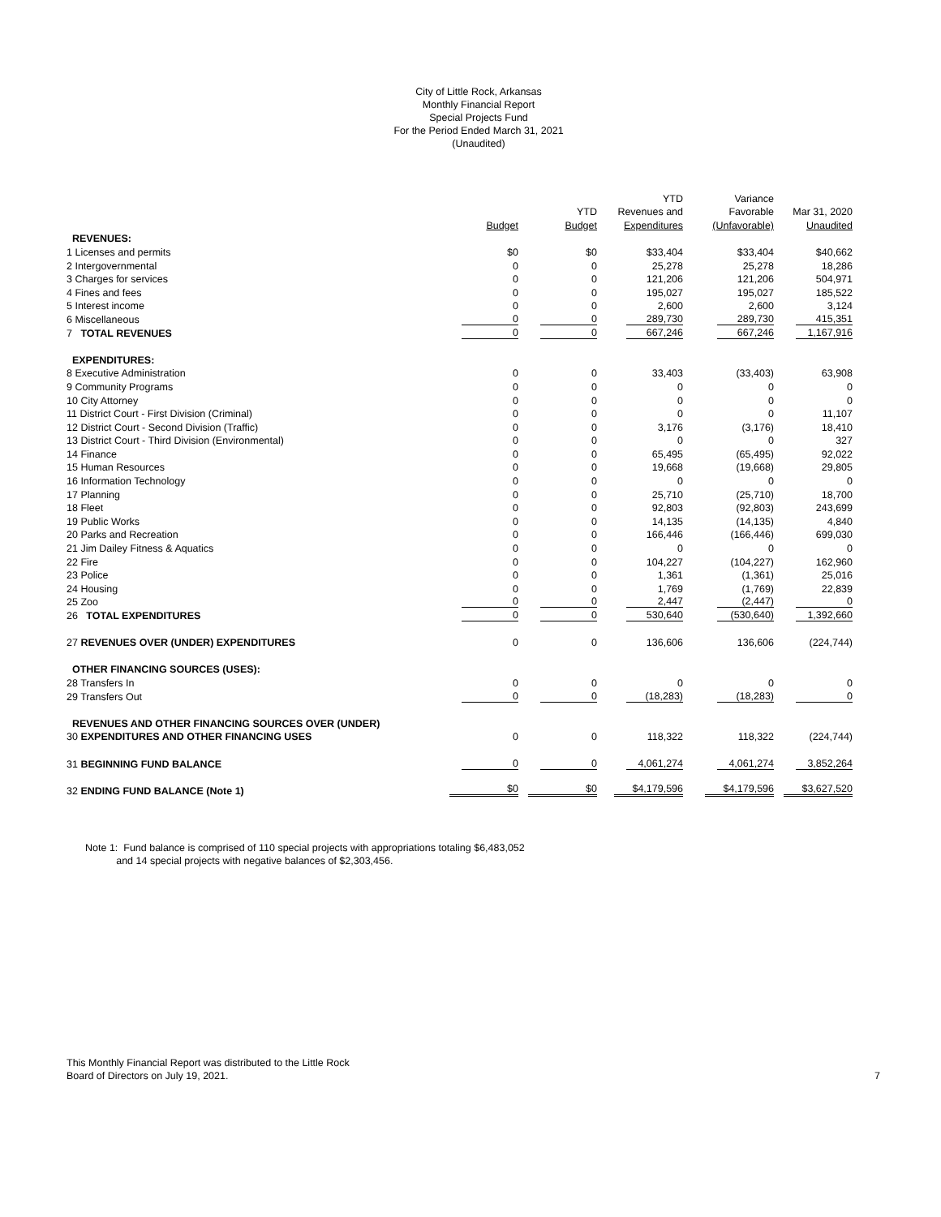City of Little Rock, Arkansas
Monthly Financial Report
Special Projects Fund
For the Period Ended March 31, 2021
(Unaudited)
| | | | YTD | Variance | |
| --- | --- | --- | --- | --- | --- |
| | | YTD | Revenues and | Favorable | Mar 31, 2020 |
| | Budget | Budget | Expenditures | (Unfavorable) | Unaudited |
| REVENUES: | | | | | |
| 1 Licenses and permits | $0 | $0 | $33,404 | $33,404 | $40,662 |
| 2 Intergovernmental | 0 | 0 | 25,278 | 25,278 | 18,286 |
| 3 Charges for services | 0 | 0 | 121,206 | 121,206 | 504,971 |
| 4 Fines and fees | 0 | 0 | 195,027 | 195,027 | 185,522 |
| 5 Interest income | 0 | 0 | 2,600 | 2,600 | 3,124 |
| 6 Miscellaneous | 0 | 0 | 289,730 | 289,730 | 415,351 |
| 7 TOTAL REVENUES | 0 | 0 | 667,246 | 667,246 | 1,167,916 |
| EXPENDITURES: | | | | | |
| 8 Executive Administration | 0 | 0 | 33,403 | (33,403) | 63,908 |
| 9 Community Programs | 0 | 0 | 0 | 0 | 0 |
| 10 City Attorney | 0 | 0 | 0 | 0 | 0 |
| 11 District Court - First Division (Criminal) | 0 | 0 | 0 | 0 | 11,107 |
| 12 District Court - Second Division (Traffic) | 0 | 0 | 3,176 | (3,176) | 18,410 |
| 13 District Court - Third Division (Environmental) | 0 | 0 | 0 | 0 | 327 |
| 14 Finance | 0 | 0 | 65,495 | (65,495) | 92,022 |
| 15 Human Resources | 0 | 0 | 19,668 | (19,668) | 29,805 |
| 16 Information Technology | 0 | 0 | 0 | 0 | 0 |
| 17 Planning | 0 | 0 | 25,710 | (25,710) | 18,700 |
| 18 Fleet | 0 | 0 | 92,803 | (92,803) | 243,699 |
| 19 Public Works | 0 | 0 | 14,135 | (14,135) | 4,840 |
| 20 Parks and Recreation | 0 | 0 | 166,446 | (166,446) | 699,030 |
| 21 Jim Dailey Fitness & Aquatics | 0 | 0 | 0 | 0 | 0 |
| 22 Fire | 0 | 0 | 104,227 | (104,227) | 162,960 |
| 23 Police | 0 | 0 | 1,361 | (1,361) | 25,016 |
| 24 Housing | 0 | 0 | 1,769 | (1,769) | 22,839 |
| 25 Zoo | 0 | 0 | 2,447 | (2,447) | 0 |
| 26 TOTAL EXPENDITURES | 0 | 0 | 530,640 | (530,640) | 1,392,660 |
| 27 REVENUES OVER (UNDER) EXPENDITURES | 0 | 0 | 136,606 | 136,606 | (224,744) |
| OTHER FINANCING SOURCES (USES): | | | | | |
| 28 Transfers In | 0 | 0 | 0 | 0 | 0 |
| 29 Transfers Out | 0 | 0 | (18,283) | (18,283) | 0 |
| REVENUES AND OTHER FINANCING SOURCES OVER (UNDER) | | | | | |
| 30 EXPENDITURES AND OTHER FINANCING USES | 0 | 0 | 118,322 | 118,322 | (224,744) |
| 31 BEGINNING FUND BALANCE | 0 | 0 | 4,061,274 | 4,061,274 | 3,852,264 |
| 32 ENDING FUND BALANCE (Note 1) | $0 | $0 | $4,179,596 | $4,179,596 | $3,627,520 |
Note 1: Fund balance is comprised of 110 special projects with appropriations totaling $6,483,052
and 14 special projects with negative balances of $2,303,456.
This Monthly Financial Report was distributed to the Little Rock
Board of Directors on July 19, 2021. 7